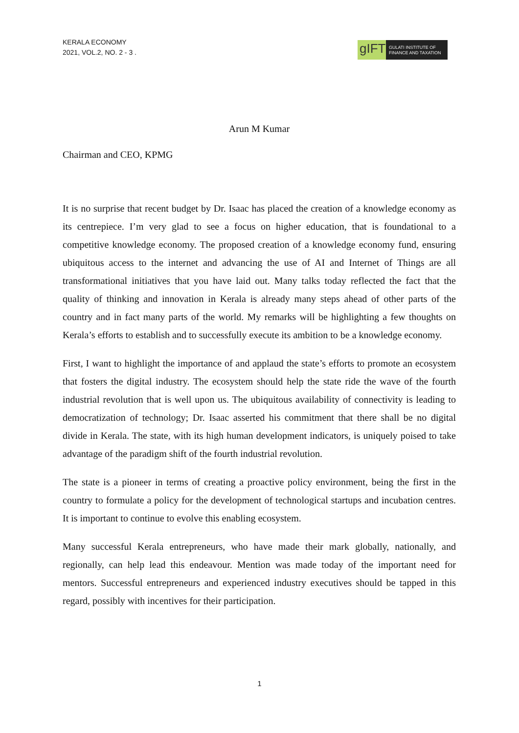KERALA ECONOMY
2021, VOL.2, NO. 2 - 3 .
gIFT
GULATI INSTITUTE OF
FINANCE AND TAXATION
Arun M Kumar
Chairman and CEO, KPMG
It is no surprise that recent budget by Dr. Isaac has placed the creation of a knowledge economy as its centrepiece. I’m very glad to see a focus on higher education, that is foundational to a competitive knowledge economy. The proposed creation of a knowledge economy fund, ensuring ubiquitous access to the internet and advancing the use of AI and Internet of Things are all transformational initiatives that you have laid out. Many talks today reflected the fact that the quality of thinking and innovation in Kerala is already many steps ahead of other parts of the country and in fact many parts of the world. My remarks will be highlighting a few thoughts on Kerala’s efforts to establish and to successfully execute its ambition to be a knowledge economy.
First, I want to highlight the importance of and applaud the state’s efforts to promote an ecosystem that fosters the digital industry. The ecosystem should help the state ride the wave of the fourth industrial revolution that is well upon us. The ubiquitous availability of connectivity is leading to democratization of technology; Dr. Isaac asserted his commitment that there shall be no digital divide in Kerala. The state, with its high human development indicators, is uniquely poised to take advantage of the paradigm shift of the fourth industrial revolution.
The state is a pioneer in terms of creating a proactive policy environment, being the first in the country to formulate a policy for the development of technological startups and incubation centres. It is important to continue to evolve this enabling ecosystem.
Many successful Kerala entrepreneurs, who have made their mark globally, nationally, and regionally, can help lead this endeavour. Mention was made today of the important need for mentors. Successful entrepreneurs and experienced industry executives should be tapped in this regard, possibly with incentives for their participation.
1